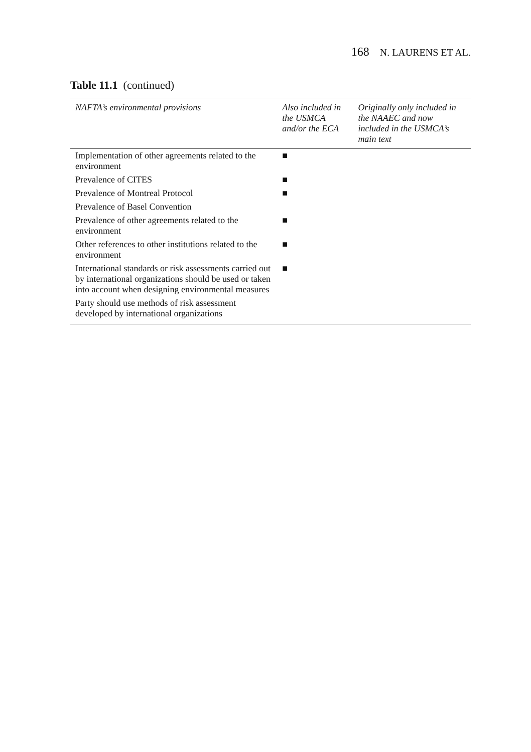168 N. LAURENS ET AL.
Table 11.1 (continued)
| NAFTA’s environmental provisions | Also included in the USMCA and/or the ECA | Originally only included in the NAAEC and now included in the USMCA’s main text |
| --- | --- | --- |
| Implementation of other agreements related to the environment | ■ | |
| Prevalence of CITES | ■ | |
| Prevalence of Montreal Protocol | ■ | |
| Prevalence of Basel Convention | | |
| Prevalence of other agreements related to the environment | ■ | |
| Other references to other institutions related to the environment | ■ | |
| International standards or risk assessments carried out by international organizations should be used or taken into account when designing environmental measures | ■ | |
| Party should use methods of risk assessment developed by international organizations | | |